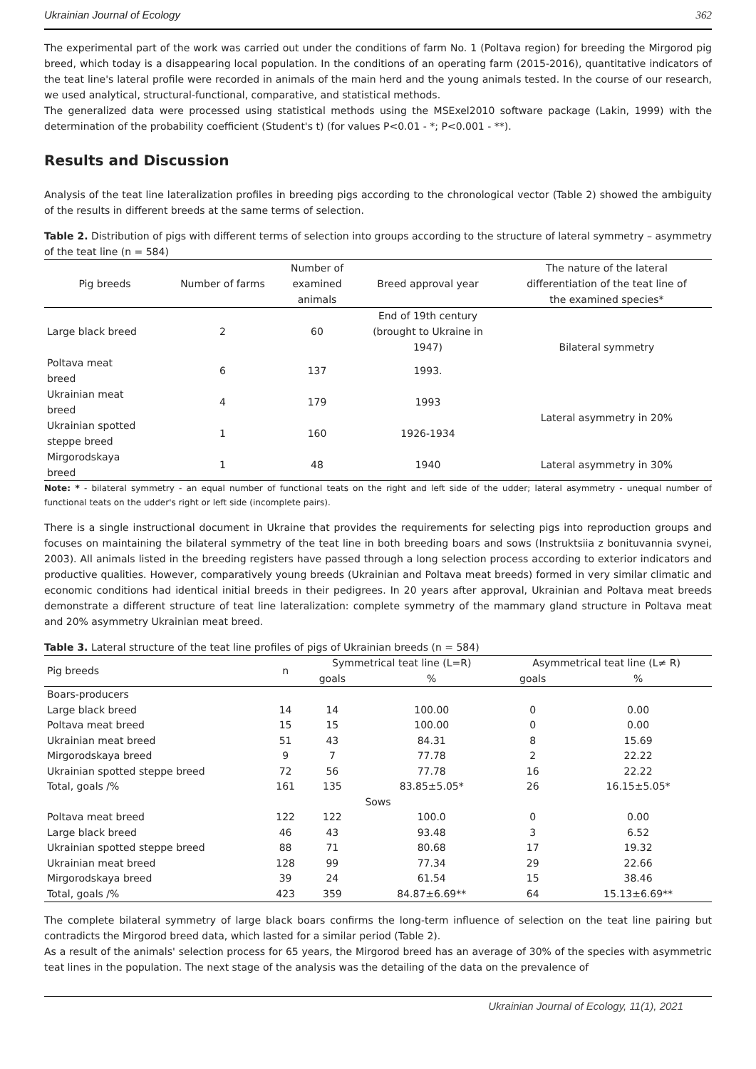Ukrainian Journal of Ecology 362
The experimental part of the work was carried out under the conditions of farm No. 1 (Poltava region) for breeding the Mirgorod pig breed, which today is a disappearing local population. In the conditions of an operating farm (2015-2016), quantitative indicators of the teat line's lateral profile were recorded in animals of the main herd and the young animals tested. In the course of our research, we used analytical, structural-functional, comparative, and statistical methods.
The generalized data were processed using statistical methods using the MSExel2010 software package (Lakin, 1999) with the determination of the probability coefficient (Student's t) (for values P<0.01 - *; P<0.001 - **).
Results and Discussion
Analysis of the teat line lateralization profiles in breeding pigs according to the chronological vector (Table 2) showed the ambiguity of the results in different breeds at the same terms of selection.
Table 2. Distribution of pigs with different terms of selection into groups according to the structure of lateral symmetry – asymmetry of the teat line (n = 584)
| Pig breeds | Number of farms | Number of examined animals | Breed approval year | The nature of the lateral differentiation of the teat line of the examined species* |
| --- | --- | --- | --- | --- |
| Large black breed | 2 | 60 | End of 19th century (brought to Ukraine in 1947) | Bilateral symmetry |
| Poltava meat breed | 6 | 137 | 1993. | |
| Ukrainian meat breed | 4 | 179 | 1993 | Lateral asymmetry in 20% |
| Ukrainian spotted steppe breed | 1 | 160 | 1926-1934 | |
| Mirgorodskaya breed | 1 | 48 | 1940 | Lateral asymmetry in 30% |
Note: * - bilateral symmetry - an equal number of functional teats on the right and left side of the udder; lateral asymmetry - unequal number of functional teats on the udder's right or left side (incomplete pairs).
There is a single instructional document in Ukraine that provides the requirements for selecting pigs into reproduction groups and focuses on maintaining the bilateral symmetry of the teat line in both breeding boars and sows (Instruktsiia z bonituvannia svynei, 2003). All animals listed in the breeding registers have passed through a long selection process according to exterior indicators and productive qualities. However, comparatively young breeds (Ukrainian and Poltava meat breeds) formed in very similar climatic and economic conditions had identical initial breeds in their pedigrees. In 20 years after approval, Ukrainian and Poltava meat breeds demonstrate a different structure of teat line lateralization: complete symmetry of the mammary gland structure in Poltava meat and 20% asymmetry Ukrainian meat breed.
Table 3. Lateral structure of the teat line profiles of pigs of Ukrainian breeds (n = 584)
| Pig breeds | n | Symmetrical teat line (L=R) | | Asymmetrical teat line (L≠ R) | |
| --- | --- | --- | --- | --- | --- |
| | | goals | % | goals | % |
| Boars-producers | | | | | |
| Large black breed | 14 | 14 | 100.00 | 0 | 0.00 |
| Poltava meat breed | 15 | 15 | 100.00 | 0 | 0.00 |
| Ukrainian meat breed | 51 | 43 | 84.31 | 8 | 15.69 |
| Mirgorodskaya breed | 9 | 7 | 77.78 | 2 | 22.22 |
| Ukrainian spotted steppe breed | 72 | 56 | 77.78 | 16 | 22.22 |
| Total, goals /% | 161 | 135 | 83.85±5.05* | 26 | 16.15±5.05* |
| Sows | | | | | |
| Poltava meat breed | 122 | 122 | 100.0 | 0 | 0.00 |
| Large black breed | 46 | 43 | 93.48 | 3 | 6.52 |
| Ukrainian spotted steppe breed | 88 | 71 | 80.68 | 17 | 19.32 |
| Ukrainian meat breed | 128 | 99 | 77.34 | 29 | 22.66 |
| Mirgorodskaya breed | 39 | 24 | 61.54 | 15 | 38.46 |
| Total, goals /% | 423 | 359 | 84.87±6.69** | 64 | 15.13±6.69** |
The complete bilateral symmetry of large black boars confirms the long-term influence of selection on the teat line pairing but contradicts the Mirgorod breed data, which lasted for a similar period (Table 2).
As a result of the animals' selection process for 65 years, the Mirgorod breed has an average of 30% of the species with asymmetric teat lines in the population. The next stage of the analysis was the detailing of the data on the prevalence of
Ukrainian Journal of Ecology, 11(1), 2021